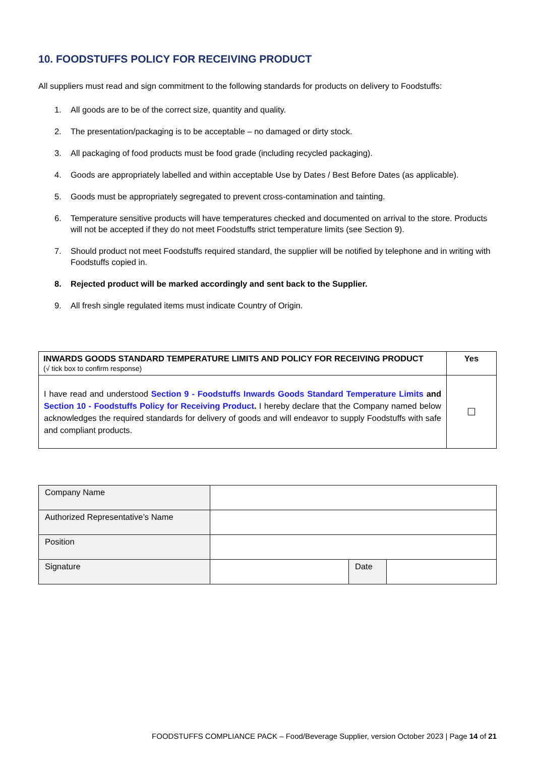10. FOODSTUFFS POLICY FOR RECEIVING PRODUCT
All suppliers must read and sign commitment to the following standards for products on delivery to Foodstuffs:
1. All goods are to be of the correct size, quantity and quality.
2. The presentation/packaging is to be acceptable – no damaged or dirty stock.
3. All packaging of food products must be food grade (including recycled packaging).
4. Goods are appropriately labelled and within acceptable Use by Dates / Best Before Dates (as applicable).
5. Goods must be appropriately segregated to prevent cross-contamination and tainting.
6. Temperature sensitive products will have temperatures checked and documented on arrival to the store. Products will not be accepted if they do not meet Foodstuffs strict temperature limits (see Section 9).
7. Should product not meet Foodstuffs required standard, the supplier will be notified by telephone and in writing with Foodstuffs copied in.
8. Rejected product will be marked accordingly and sent back to the Supplier.
9. All fresh single regulated items must indicate Country of Origin.
| INWARDS GOODS STANDARD TEMPERATURE LIMITS AND POLICY FOR RECEIVING PRODUCT (√ tick box to confirm response) | Yes |
| --- | --- |
| I have read and understood Section 9 - Foodstuffs Inwards Goods Standard Temperature Limits and Section 10 - Foodstuffs Policy for Receiving Product . I hereby declare that the Company named below acknowledges the required standards for delivery of goods and will endeavor to supply Foodstuffs with safe and compliant products. | ☐ |
| Company Name | | | |
| Authorized Representative’s Name | | | |
| Position | | | |
| Signature | | Date | |
FOODSTUFFS COMPLIANCE PACK – Food/Beverage Supplier, version October 2023 | Page 14 of 21